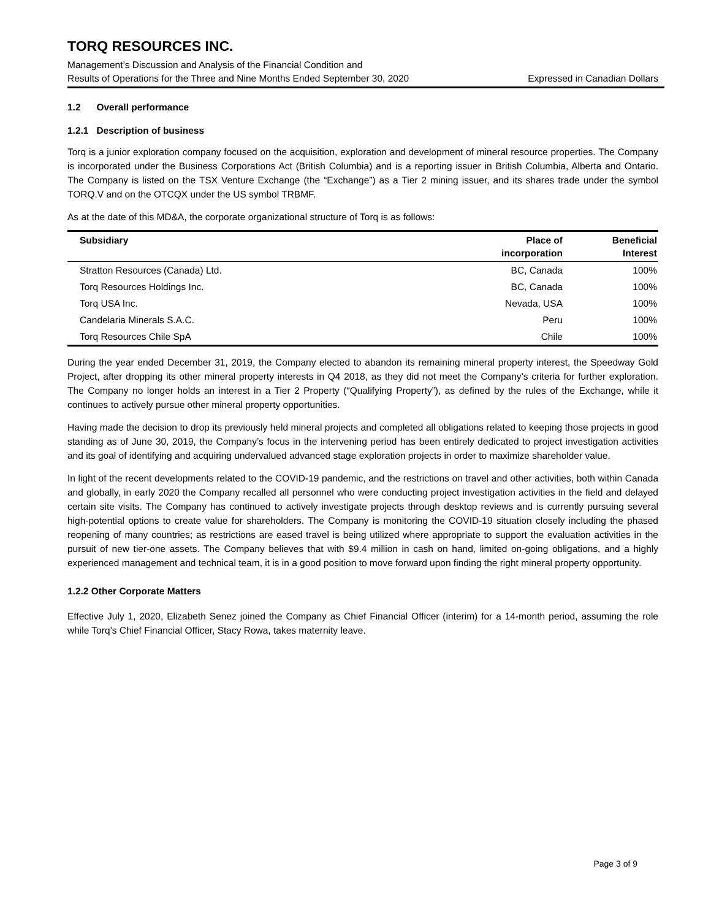TORQ RESOURCES INC.
Management’s Discussion and Analysis of the Financial Condition and
Results of Operations for the Three and Nine Months Ended September 30, 2020 Expressed in Canadian Dollars
1.2 Overall performance
1.2.1 Description of business
Torq is a junior exploration company focused on the acquisition, exploration and development of mineral resource properties. The Company is incorporated under the Business Corporations Act (British Columbia) and is a reporting issuer in British Columbia, Alberta and Ontario. The Company is listed on the TSX Venture Exchange (the “Exchange”) as a Tier 2 mining issuer, and its shares trade under the symbol TORQ.V and on the OTCQX under the US symbol TRBMF.
As at the date of this MD&A, the corporate organizational structure of Torq is as follows:
| Subsidiary | Place of incorporation | Beneficial Interest |
| --- | --- | --- |
| Stratton Resources (Canada) Ltd. | BC, Canada | 100% |
| Torq Resources Holdings Inc. | BC, Canada | 100% |
| Torq USA Inc. | Nevada, USA | 100% |
| Candelaria Minerals S.A.C. | Peru | 100% |
| Torq Resources Chile SpA | Chile | 100% |
During the year ended December 31, 2019, the Company elected to abandon its remaining mineral property interest, the Speedway Gold Project, after dropping its other mineral property interests in Q4 2018, as they did not meet the Company’s criteria for further exploration. The Company no longer holds an interest in a Tier 2 Property (“Qualifying Property”), as defined by the rules of the Exchange, while it continues to actively pursue other mineral property opportunities.
Having made the decision to drop its previously held mineral projects and completed all obligations related to keeping those projects in good standing as of June 30, 2019, the Company’s focus in the intervening period has been entirely dedicated to project investigation activities and its goal of identifying and acquiring undervalued advanced stage exploration projects in order to maximize shareholder value.
In light of the recent developments related to the COVID-19 pandemic, and the restrictions on travel and other activities, both within Canada and globally, in early 2020 the Company recalled all personnel who were conducting project investigation activities in the field and delayed certain site visits. The Company has continued to actively investigate projects through desktop reviews and is currently pursuing several high-potential options to create value for shareholders. The Company is monitoring the COVID-19 situation closely including the phased reopening of many countries; as restrictions are eased travel is being utilized where appropriate to support the evaluation activities in the pursuit of new tier-one assets. The Company believes that with $9.4 million in cash on hand, limited on-going obligations, and a highly experienced management and technical team, it is in a good position to move forward upon finding the right mineral property opportunity.
1.2.2 Other Corporate Matters
Effective July 1, 2020, Elizabeth Senez joined the Company as Chief Financial Officer (interim) for a 14-month period, assuming the role while Torq’s Chief Financial Officer, Stacy Rowa, takes maternity leave.
Page 3 of 9